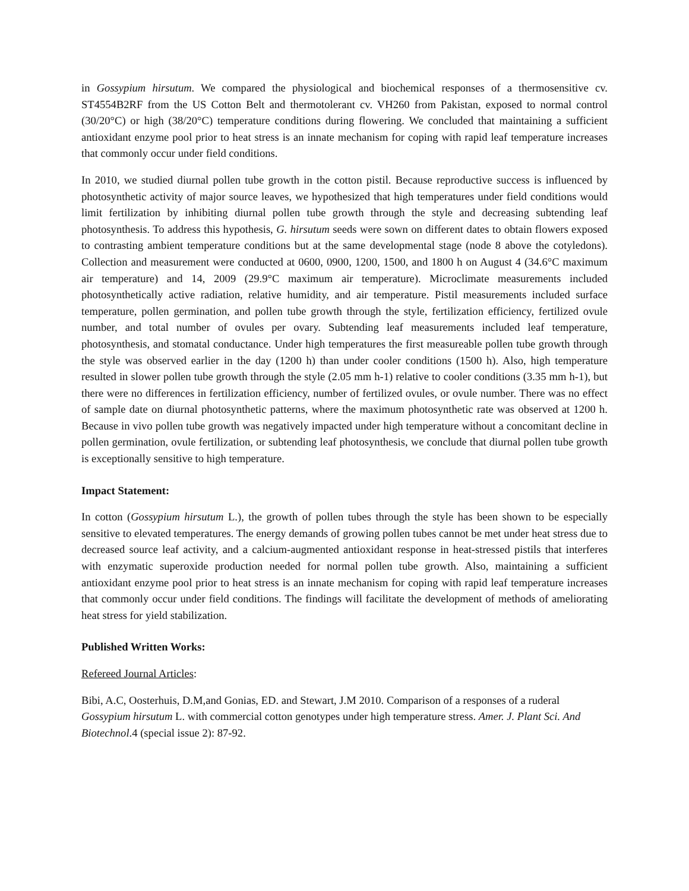in Gossypium hirsutum. We compared the physiological and biochemical responses of a thermosensitive cv. ST4554B2RF from the US Cotton Belt and thermotolerant cv. VH260 from Pakistan, exposed to normal control (30/20°C) or high (38/20°C) temperature conditions during flowering. We concluded that maintaining a sufficient antioxidant enzyme pool prior to heat stress is an innate mechanism for coping with rapid leaf temperature increases that commonly occur under field conditions.
In 2010, we studied diurnal pollen tube growth in the cotton pistil. Because reproductive success is influenced by photosynthetic activity of major source leaves, we hypothesized that high temperatures under field conditions would limit fertilization by inhibiting diurnal pollen tube growth through the style and decreasing subtending leaf photosynthesis. To address this hypothesis, G. hirsutum seeds were sown on different dates to obtain flowers exposed to contrasting ambient temperature conditions but at the same developmental stage (node 8 above the cotyledons). Collection and measurement were conducted at 0600, 0900, 1200, 1500, and 1800 h on August 4 (34.6°C maximum air temperature) and 14, 2009 (29.9°C maximum air temperature). Microclimate measurements included photosynthetically active radiation, relative humidity, and air temperature. Pistil measurements included surface temperature, pollen germination, and pollen tube growth through the style, fertilization efficiency, fertilized ovule number, and total number of ovules per ovary. Subtending leaf measurements included leaf temperature, photosynthesis, and stomatal conductance. Under high temperatures the first measureable pollen tube growth through the style was observed earlier in the day (1200 h) than under cooler conditions (1500 h). Also, high temperature resulted in slower pollen tube growth through the style (2.05 mm h-1) relative to cooler conditions (3.35 mm h-1), but there were no differences in fertilization efficiency, number of fertilized ovules, or ovule number. There was no effect of sample date on diurnal photosynthetic patterns, where the maximum photosynthetic rate was observed at 1200 h. Because in vivo pollen tube growth was negatively impacted under high temperature without a concomitant decline in pollen germination, ovule fertilization, or subtending leaf photosynthesis, we conclude that diurnal pollen tube growth is exceptionally sensitive to high temperature.
Impact Statement:
In cotton (Gossypium hirsutum L.), the growth of pollen tubes through the style has been shown to be especially sensitive to elevated temperatures. The energy demands of growing pollen tubes cannot be met under heat stress due to decreased source leaf activity, and a calcium-augmented antioxidant response in heat-stressed pistils that interferes with enzymatic superoxide production needed for normal pollen tube growth. Also, maintaining a sufficient antioxidant enzyme pool prior to heat stress is an innate mechanism for coping with rapid leaf temperature increases that commonly occur under field conditions. The findings will facilitate the development of methods of ameliorating heat stress for yield stabilization.
Published Written Works:
Refereed Journal Articles:
Bibi, A.C, Oosterhuis, D.M,and Gonias, ED. and Stewart, J.M 2010. Comparison of a responses of a ruderal Gossypium hirsutum L. with commercial cotton genotypes under high temperature stress. Amer. J. Plant Sci. And Biotechnol.4 (special issue 2): 87-92.